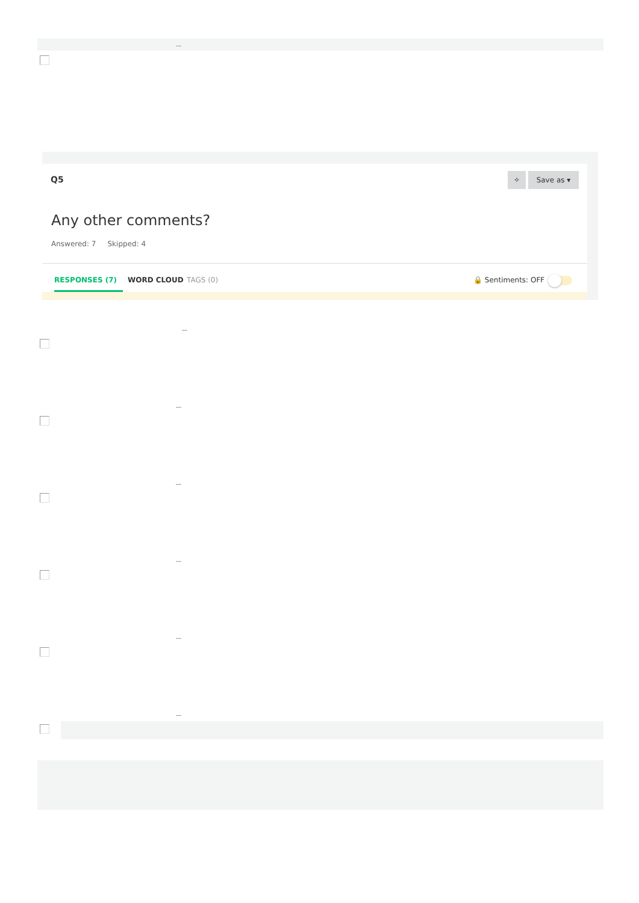Q5 ✧ Save as ▾
Any other comments?
Answered: 7 Skipped: 4
RESPONSES (7) WORD CLOUD TAGS (0) 🔒 Sentiments: OFF